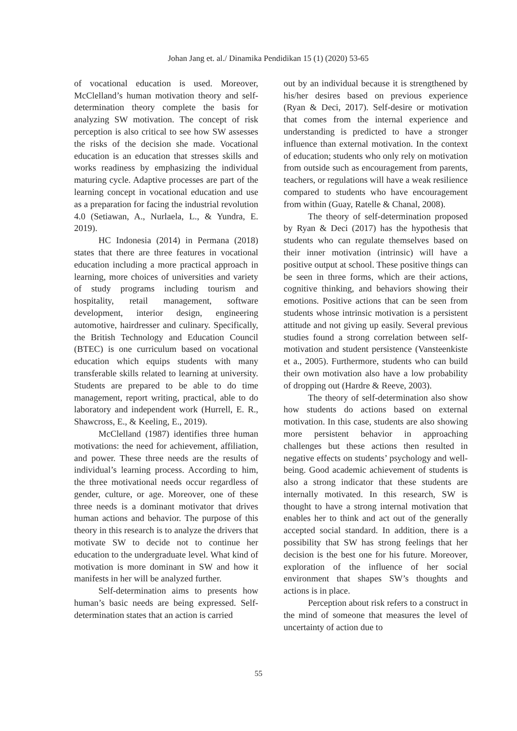Johan Jang et. al./ Dinamika Pendidikan 15 (1) (2020) 53-65
of vocational education is used. Moreover, McClelland’s human motivation theory and self-determination theory complete the basis for analyzing SW motivation. The concept of risk perception is also critical to see how SW assesses the risks of the decision she made. Vocational education is an education that stresses skills and works readiness by emphasizing the individual maturing cycle. Adaptive processes are part of the learning concept in vocational education and use as a preparation for facing the industrial revolution 4.0 (Setiawan, A., Nurlaela, L., & Yundra, E. 2019).
HC Indonesia (2014) in Permana (2018) states that there are three features in vocational education including a more practical approach in learning, more choices of universities and variety of study programs including tourism and hospitality, retail management, software development, interior design, engineering automotive, hairdresser and culinary. Specifically, the British Technology and Education Council (BTEC) is one curriculum based on vocational education which equips students with many transferable skills related to learning at university. Students are prepared to be able to do time management, report writing, practical, able to do laboratory and independent work (Hurrell, E. R., Shawcross, E., & Keeling, E., 2019).
McClelland (1987) identifies three human motivations: the need for achievement, affiliation, and power. These three needs are the results of individual’s learning process. According to him, the three motivational needs occur regardless of gender, culture, or age. Moreover, one of these three needs is a dominant motivator that drives human actions and behavior. The purpose of this theory in this research is to analyze the drivers that motivate SW to decide not to continue her education to the undergraduate level. What kind of motivation is more dominant in SW and how it manifests in her will be analyzed further.
Self-determination aims to presents how human’s basic needs are being expressed. Self-determination states that an action is carried
out by an individual because it is strengthened by his/her desires based on previous experience (Ryan & Deci, 2017). Self-desire or motivation that comes from the internal experience and understanding is predicted to have a stronger influence than external motivation. In the context of education; students who only rely on motivation from outside such as encouragement from parents, teachers, or regulations will have a weak resilience compared to students who have encouragement from within (Guay, Ratelle & Chanal, 2008).
The theory of self-determination proposed by Ryan & Deci (2017) has the hypothesis that students who can regulate themselves based on their inner motivation (intrinsic) will have a positive output at school. These positive things can be seen in three forms, which are their actions, cognitive thinking, and behaviors showing their emotions. Positive actions that can be seen from students whose intrinsic motivation is a persistent attitude and not giving up easily. Several previous studies found a strong correlation between self-motivation and student persistence (Vansteenkiste et a., 2005). Furthermore, students who can build their own motivation also have a low probability of dropping out (Hardre & Reeve, 2003).
The theory of self-determination also show how students do actions based on external motivation. In this case, students are also showing more persistent behavior in approaching challenges but these actions then resulted in negative effects on students’ psychology and well-being. Good academic achievement of students is also a strong indicator that these students are internally motivated. In this research, SW is thought to have a strong internal motivation that enables her to think and act out of the generally accepted social standard. In addition, there is a possibility that SW has strong feelings that her decision is the best one for his future. Moreover, exploration of the influence of her social environment that shapes SW’s thoughts and actions is in place.
Perception about risk refers to a construct in the mind of someone that measures the level of uncertainty of action due to
55